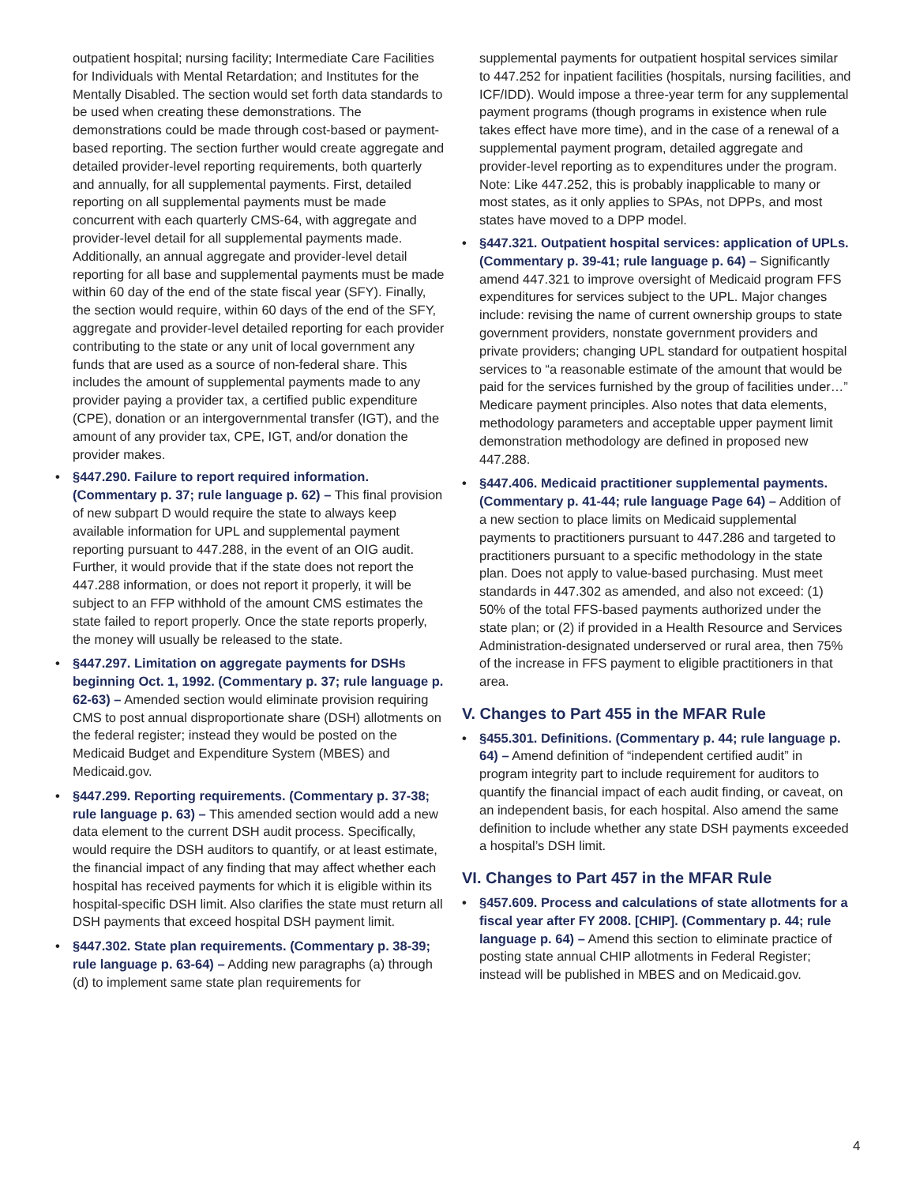outpatient hospital; nursing facility; Intermediate Care Facilities for Individuals with Mental Retardation; and Institutes for the Mentally Disabled. The section would set forth data standards to be used when creating these demonstrations. The demonstrations could be made through cost-based or payment-based reporting. The section further would create aggregate and detailed provider-level reporting requirements, both quarterly and annually, for all supplemental payments. First, detailed reporting on all supplemental payments must be made concurrent with each quarterly CMS-64, with aggregate and provider-level detail for all supplemental payments made. Additionally, an annual aggregate and provider-level detail reporting for all base and supplemental payments must be made within 60 day of the end of the state fiscal year (SFY). Finally, the section would require, within 60 days of the end of the SFY, aggregate and provider-level detailed reporting for each provider contributing to the state or any unit of local government any funds that are used as a source of non-federal share. This includes the amount of supplemental payments made to any provider paying a provider tax, a certified public expenditure (CPE), donation or an intergovernmental transfer (IGT), and the amount of any provider tax, CPE, IGT, and/or donation the provider makes.
• §447.290. Failure to report required information. (Commentary p. 37; rule language p. 62) – This final provision of new subpart D would require the state to always keep available information for UPL and supplemental payment reporting pursuant to 447.288, in the event of an OIG audit. Further, it would provide that if the state does not report the 447.288 information, or does not report it properly, it will be subject to an FFP withhold of the amount CMS estimates the state failed to report properly. Once the state reports properly, the money will usually be released to the state.
• §447.297. Limitation on aggregate payments for DSHs beginning Oct. 1, 1992. (Commentary p. 37; rule language p. 62-63) – Amended section would eliminate provision requiring CMS to post annual disproportionate share (DSH) allotments on the federal register; instead they would be posted on the Medicaid Budget and Expenditure System (MBES) and Medicaid.gov.
• §447.299. Reporting requirements. (Commentary p. 37-38; rule language p. 63) – This amended section would add a new data element to the current DSH audit process. Specifically, would require the DSH auditors to quantify, or at least estimate, the financial impact of any finding that may affect whether each hospital has received payments for which it is eligible within its hospital-specific DSH limit. Also clarifies the state must return all DSH payments that exceed hospital DSH payment limit.
• §447.302. State plan requirements. (Commentary p. 38-39; rule language p. 63-64) – Adding new paragraphs (a) through (d) to implement same state plan requirements for
supplemental payments for outpatient hospital services similar to 447.252 for inpatient facilities (hospitals, nursing facilities, and ICF/IDD). Would impose a three-year term for any supplemental payment programs (though programs in existence when rule takes effect have more time), and in the case of a renewal of a supplemental payment program, detailed aggregate and provider-level reporting as to expenditures under the program. Note: Like 447.252, this is probably inapplicable to many or most states, as it only applies to SPAs, not DPPs, and most states have moved to a DPP model.
• §447.321. Outpatient hospital services: application of UPLs. (Commentary p. 39-41; rule language p. 64) – Significantly amend 447.321 to improve oversight of Medicaid program FFS expenditures for services subject to the UPL. Major changes include: revising the name of current ownership groups to state government providers, nonstate government providers and private providers; changing UPL standard for outpatient hospital services to “a reasonable estimate of the amount that would be paid for the services furnished by the group of facilities under…” Medicare payment principles. Also notes that data elements, methodology parameters and acceptable upper payment limit demonstration methodology are defined in proposed new 447.288.
• §447.406. Medicaid practitioner supplemental payments. (Commentary p. 41-44; rule language Page 64) – Addition of a new section to place limits on Medicaid supplemental payments to practitioners pursuant to 447.286 and targeted to practitioners pursuant to a specific methodology in the state plan. Does not apply to value-based purchasing. Must meet standards in 447.302 as amended, and also not exceed: (1) 50% of the total FFS-based payments authorized under the state plan; or (2) if provided in a Health Resource and Services Administration-designated underserved or rural area, then 75% of the increase in FFS payment to eligible practitioners in that area.
V. Changes to Part 455 in the MFAR Rule
• §455.301. Definitions. (Commentary p. 44; rule language p. 64) – Amend definition of “independent certified audit” in program integrity part to include requirement for auditors to quantify the financial impact of each audit finding, or caveat, on an independent basis, for each hospital. Also amend the same definition to include whether any state DSH payments exceeded a hospital’s DSH limit.
VI. Changes to Part 457 in the MFAR Rule
• §457.609. Process and calculations of state allotments for a fiscal year after FY 2008. [CHIP]. (Commentary p. 44; rule language p. 64) – Amend this section to eliminate practice of posting state annual CHIP allotments in Federal Register; instead will be published in MBES and on Medicaid.gov.
4